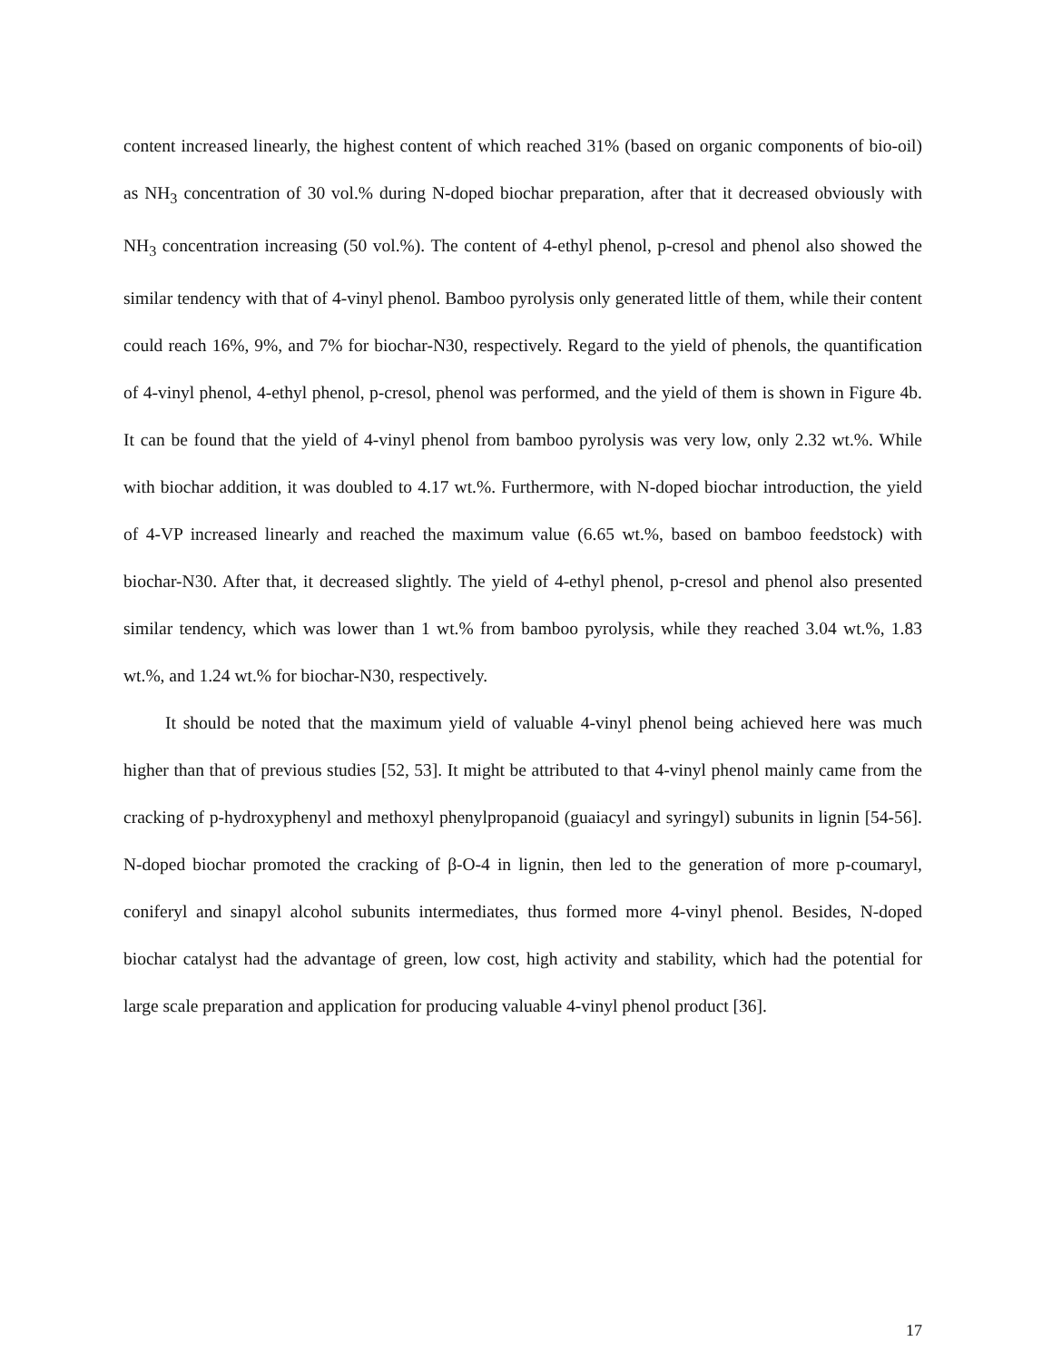content increased linearly, the highest content of which reached 31% (based on organic components of bio-oil) as NH<sub>3</sub> concentration of 30 vol.% during N-doped biochar preparation, after that it decreased obviously with NH<sub>3</sub> concentration increasing (50 vol.%). The content of 4-ethyl phenol, p-cresol and phenol also showed the similar tendency with that of 4-vinyl phenol. Bamboo pyrolysis only generated little of them, while their content could reach 16%, 9%, and 7% for biochar-N30, respectively. Regard to the yield of phenols, the quantification of 4-vinyl phenol, 4-ethyl phenol, p-cresol, phenol was performed, and the yield of them is shown in Figure 4b. It can be found that the yield of 4-vinyl phenol from bamboo pyrolysis was very low, only 2.32 wt.%. While with biochar addition, it was doubled to 4.17 wt.%. Furthermore, with N-doped biochar introduction, the yield of 4-VP increased linearly and reached the maximum value (6.65 wt.%, based on bamboo feedstock) with biochar-N30. After that, it decreased slightly. The yield of 4-ethyl phenol, p-cresol and phenol also presented similar tendency, which was lower than 1 wt.% from bamboo pyrolysis, while they reached 3.04 wt.%, 1.83 wt.%, and 1.24 wt.% for biochar-N30, respectively.
It should be noted that the maximum yield of valuable 4-vinyl phenol being achieved here was much higher than that of previous studies [52, 53]. It might be attributed to that 4-vinyl phenol mainly came from the cracking of p-hydroxyphenyl and methoxyl phenylpropanoid (guaiacyl and syringyl) subunits in lignin [54-56]. N-doped biochar promoted the cracking of β-O-4 in lignin, then led to the generation of more p-coumaryl, coniferyl and sinapyl alcohol subunits intermediates, thus formed more 4-vinyl phenol. Besides, N-doped biochar catalyst had the advantage of green, low cost, high activity and stability, which had the potential for large scale preparation and application for producing valuable 4-vinyl phenol product [36].
17